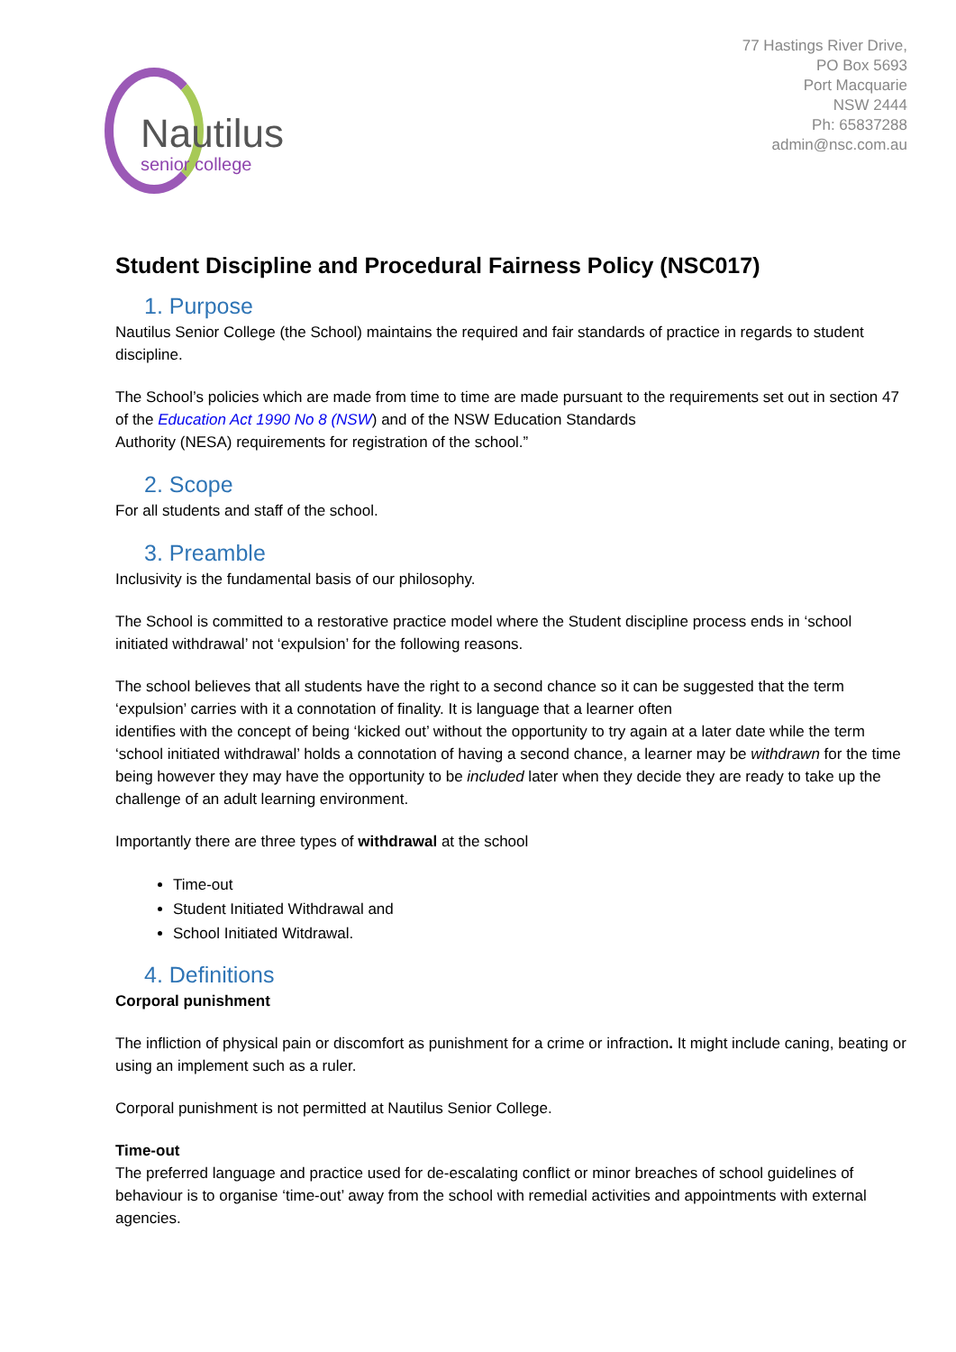Nautilus
senior college
77 Hastings River Drive,
PO Box 5693
Port Macquarie
NSW 2444
Ph: 65837288
admin@nsc.com.au
Student Discipline and Procedural Fairness Policy (NSC017)
1. Purpose
Nautilus Senior College (the School) maintains the required and fair standards of practice in regards to student discipline.
The School’s policies which are made from time to time are made pursuant to the requirements set out in section 47 of the Education Act 1990 No 8 (NSW) and of the NSW Education Standards
Authority (NESA) requirements for registration of the school.”
2. Scope
For all students and staff of the school.
3. Preamble
Inclusivity is the fundamental basis of our philosophy.
The School is committed to a restorative practice model where the Student discipline process ends in ‘school initiated withdrawal’ not ‘expulsion’ for the following reasons.
The school believes that all students have the right to a second chance so it can be suggested that the term ‘expulsion’ carries with it a connotation of finality. It is language that a learner often
identifies with the concept of being ‘kicked out’ without the opportunity to try again at a later date while the term ‘school initiated withdrawal’ holds a connotation of having a second chance, a learner may be withdrawn for the time being however they may have the opportunity to be included later when they decide they are ready to take up the challenge of an adult learning environment.
Importantly there are three types of withdrawal at the school
Time-out
Student Initiated Withdrawal and
School Initiated Witdrawal.
4. Definitions
Corporal punishment
The infliction of physical pain or discomfort as punishment for a crime or infraction. It might include caning, beating or using an implement such as a ruler.
Corporal punishment is not permitted at Nautilus Senior College.
Time-out
The preferred language and practice used for de-escalating conflict or minor breaches of school guidelines of behaviour is to organise ‘time-out’ away from the school with remedial activities and appointments with external agencies.